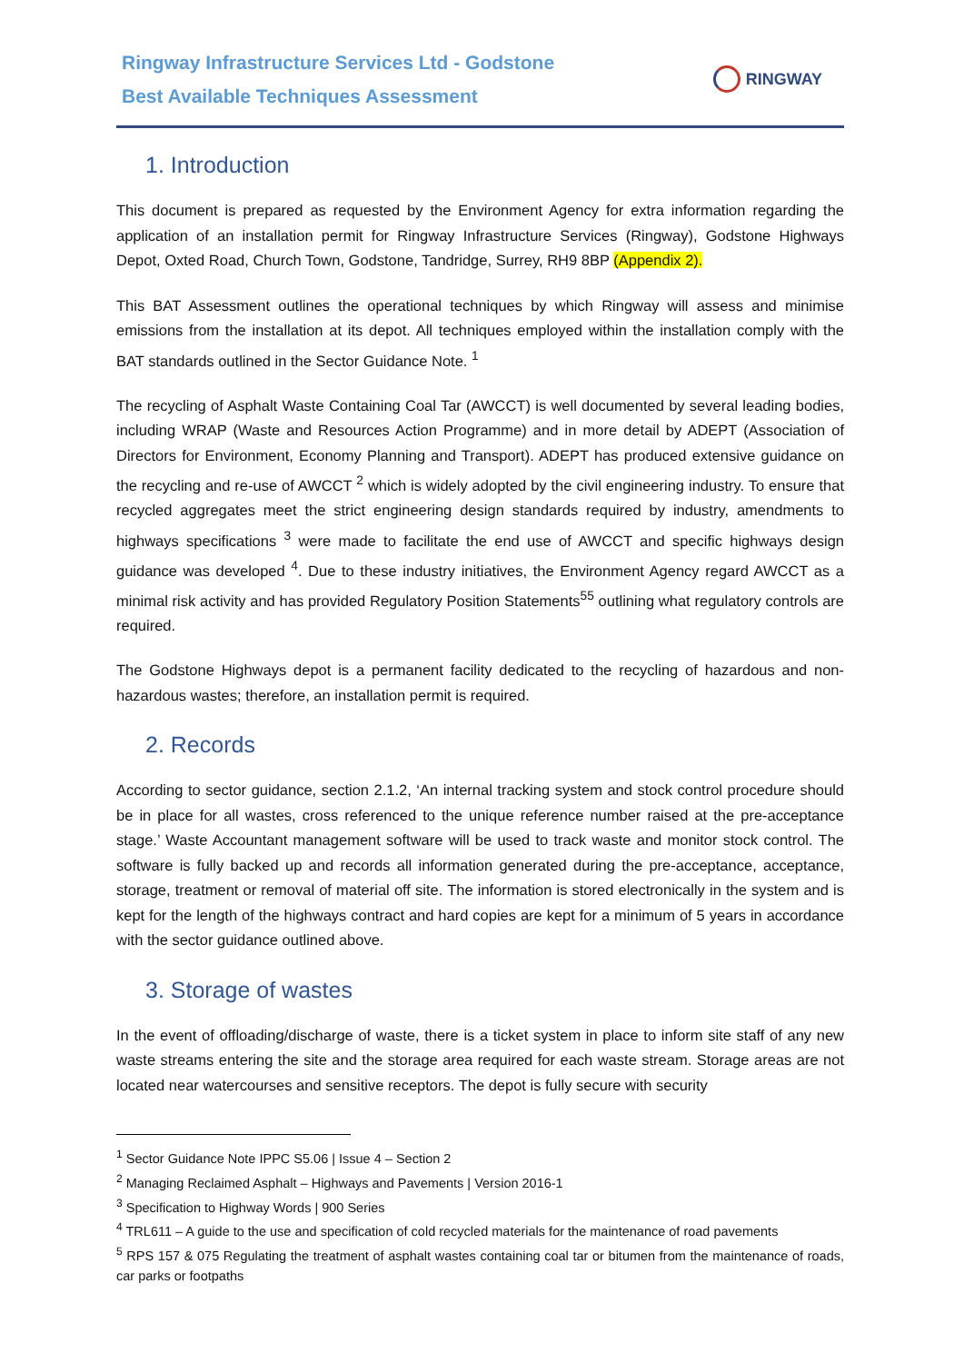Ringway Infrastructure Services Ltd - Godstone
Best Available Techniques Assessment
RINGWAY
1. Introduction
This document is prepared as requested by the Environment Agency for extra information regarding the application of an installation permit for Ringway Infrastructure Services (Ringway), Godstone Highways Depot, Oxted Road, Church Town, Godstone, Tandridge, Surrey, RH9 8BP (Appendix 2).
This BAT Assessment outlines the operational techniques by which Ringway will assess and minimise emissions from the installation at its depot. All techniques employed within the installation comply with the BAT standards outlined in the Sector Guidance Note. <sup>1</sup>
The recycling of Asphalt Waste Containing Coal Tar (AWCCT) is well documented by several leading bodies, including WRAP (Waste and Resources Action Programme) and in more detail by ADEPT (Association of Directors for Environment, Economy Planning and Transport). ADEPT has produced extensive guidance on the recycling and re-use of AWCCT <sup>2</sup> which is widely adopted by the civil engineering industry. To ensure that recycled aggregates meet the strict engineering design standards required by industry, amendments to highways specifications <sup>3</sup> were made to facilitate the end use of AWCCT and specific highways design guidance was developed <sup>4</sup>. Due to these industry initiatives, the Environment Agency regard AWCCT as a minimal risk activity and has provided Regulatory Position Statements<sup>55</sup> outlining what regulatory controls are required.
The Godstone Highways depot is a permanent facility dedicated to the recycling of hazardous and non-hazardous wastes; therefore, an installation permit is required.
2. Records
According to sector guidance, section 2.1.2, ‘An internal tracking system and stock control procedure should be in place for all wastes, cross referenced to the unique reference number raised at the pre-acceptance stage.’ Waste Accountant management software will be used to track waste and monitor stock control. The software is fully backed up and records all information generated during the pre-acceptance, acceptance, storage, treatment or removal of material off site. The information is stored electronically in the system and is kept for the length of the highways contract and hard copies are kept for a minimum of 5 years in accordance with the sector guidance outlined above.
3. Storage of wastes
In the event of offloading/discharge of waste, there is a ticket system in place to inform site staff of any new waste streams entering the site and the storage area required for each waste stream. Storage areas are not located near watercourses and sensitive receptors. The depot is fully secure with security
<sup>1</sup> Sector Guidance Note IPPC S5.06 | Issue 4 – Section 2
<sup>2</sup> Managing Reclaimed Asphalt – Highways and Pavements | Version 2016-1
<sup>3</sup> Specification to Highway Words | 900 Series
<sup>4</sup> TRL611 – A guide to the use and specification of cold recycled materials for the maintenance of road pavements
<sup>5</sup> RPS 157 & 075 Regulating the treatment of asphalt wastes containing coal tar or bitumen from the maintenance of roads, car parks or footpaths